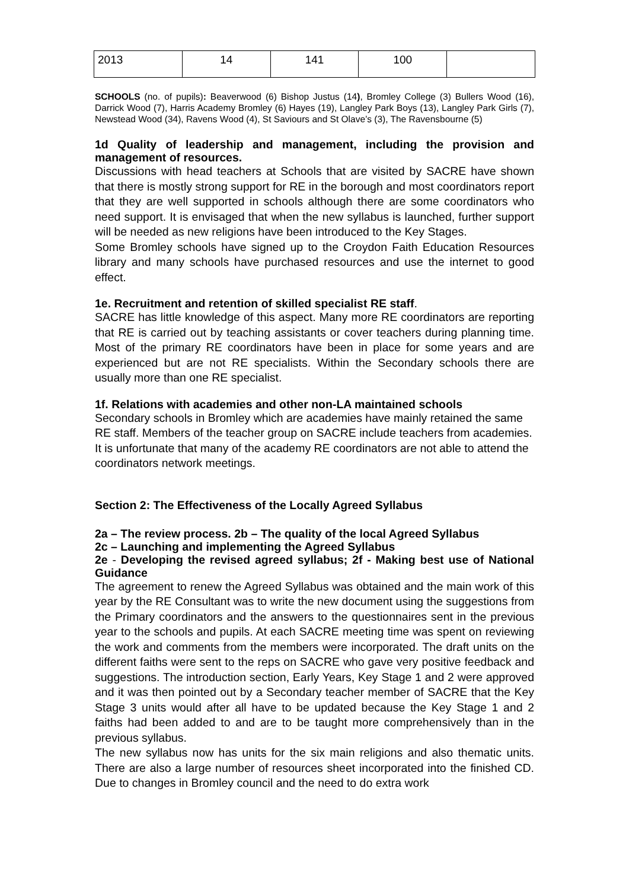| 2013 | 14 | 141 | 100 | |
SCHOOLS (no. of pupils): Beaverwood (6) Bishop Justus (14), Bromley College (3) Bullers Wood (16), Darrick Wood (7), Harris Academy Bromley (6) Hayes (19), Langley Park Boys (13), Langley Park Girls (7), Newstead Wood (34), Ravens Wood (4), St Saviours and St Olave’s (3), The Ravensbourne (5)
1d Quality of leadership and management, including the provision and management of resources.
Discussions with head teachers at Schools that are visited by SACRE have shown that there is mostly strong support for RE in the borough and most coordinators report that they are well supported in schools although there are some coordinators who need support. It is envisaged that when the new syllabus is launched, further support will be needed as new religions have been introduced to the Key Stages.
Some Bromley schools have signed up to the Croydon Faith Education Resources library and many schools have purchased resources and use the internet to good effect.
1e. Recruitment and retention of skilled specialist RE staff.
SACRE has little knowledge of this aspect. Many more RE coordinators are reporting that RE is carried out by teaching assistants or cover teachers during planning time. Most of the primary RE coordinators have been in place for some years and are experienced but are not RE specialists. Within the Secondary schools there are usually more than one RE specialist.
1f. Relations with academies and other non-LA maintained schools
Secondary schools in Bromley which are academies have mainly retained the same RE staff. Members of the teacher group on SACRE include teachers from academies. It is unfortunate that many of the academy RE coordinators are not able to attend the coordinators network meetings.
Section 2: The Effectiveness of the Locally Agreed Syllabus
2a – The review process. 2b – The quality of the local Agreed Syllabus
2c – Launching and implementing the Agreed Syllabus
2e - Developing the revised agreed syllabus; 2f - Making best use of National Guidance
The agreement to renew the Agreed Syllabus was obtained and the main work of this year by the RE Consultant was to write the new document using the suggestions from the Primary coordinators and the answers to the questionnaires sent in the previous year to the schools and pupils. At each SACRE meeting time was spent on reviewing the work and comments from the members were incorporated. The draft units on the different faiths were sent to the reps on SACRE who gave very positive feedback and suggestions. The introduction section, Early Years, Key Stage 1 and 2 were approved and it was then pointed out by a Secondary teacher member of SACRE that the Key Stage 3 units would after all have to be updated because the Key Stage 1 and 2 faiths had been added to and are to be taught more comprehensively than in the previous syllabus.
The new syllabus now has units for the six main religions and also thematic units. There are also a large number of resources sheet incorporated into the finished CD. Due to changes in Bromley council and the need to do extra work